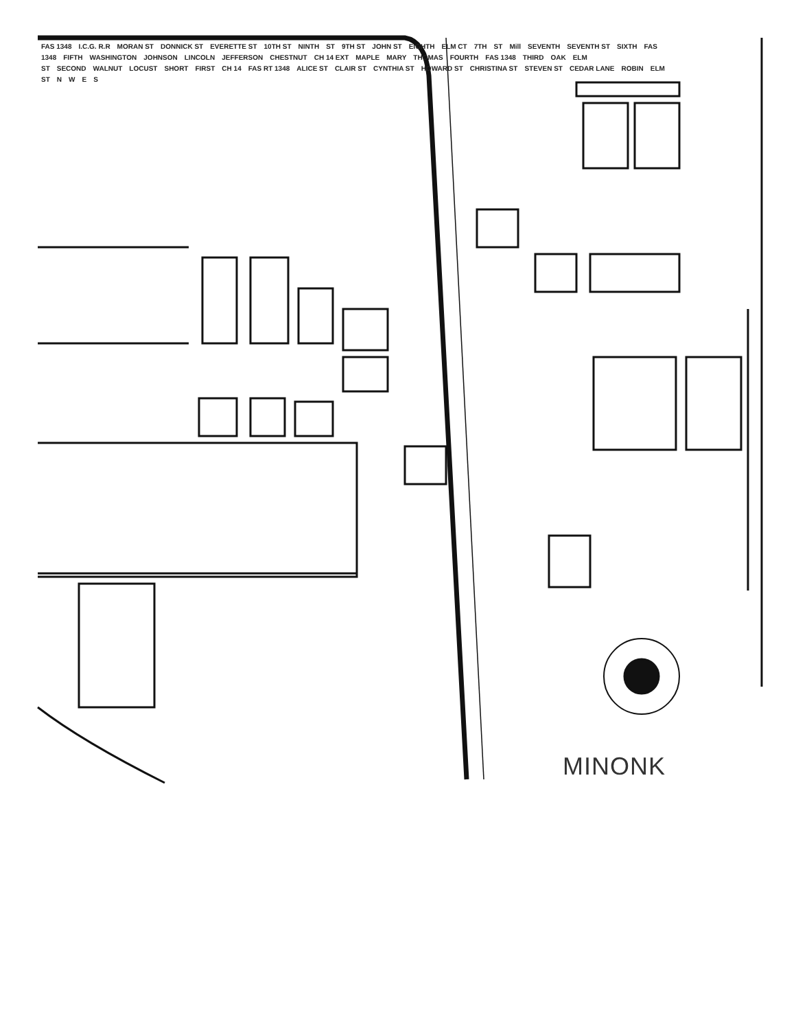FAS 1348 I.C.G. R.R MORAN ST DONNICK ST EVERETTE ST 10TH ST NINTH ST 9TH ST JOHN ST EIGHTH ELM CT 7TH ST Mill SEVENTH SEVENTH ST SIXTH FAS 1348 FIFTH WASHINGTON JOHNSON LINCOLN JEFFERSON CHESTNUT CH 14 EXT MAPLE MARY THOMAS FOURTH FAS 1348 THIRD OAK ELM ST SECOND WALNUT LOCUST SHORT FIRST CH 14 FAS RT 1348 ALICE ST CLAIR ST CYNTHIA ST HOWARD ST CHRISTINA ST STEVEN ST CEDAR LANE ROBIN ELM ST NWES
MINONK